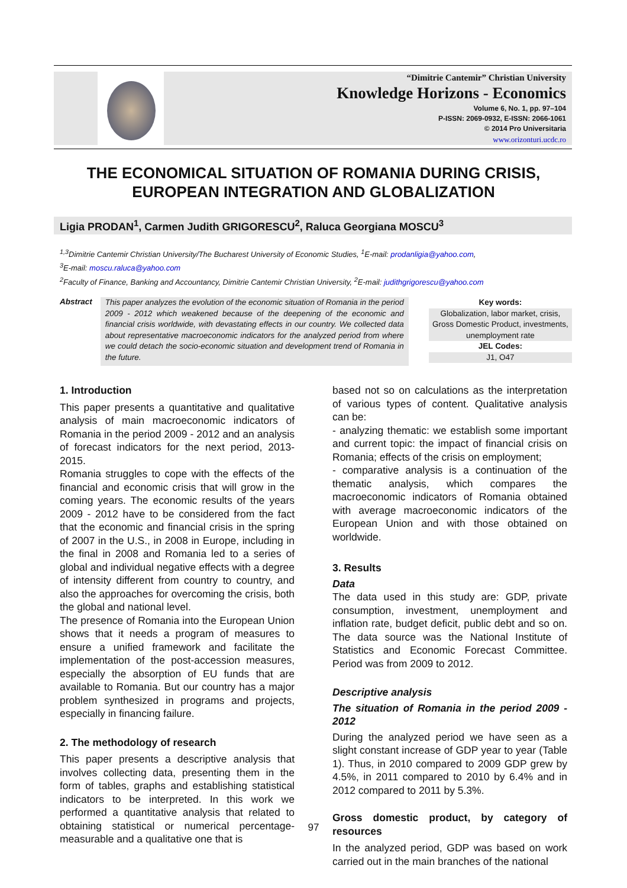“Dimitrie Cantemir” Christian University
Knowledge Horizons - Economics
Volume 6, No. 1, pp. 97–104
P-ISSN: 2069-0932, E-ISSN: 2066-1061
© 2014 Pro Universitaria
www.orizonturi.ucdc.ro
THE ECONOMICAL SITUATION OF ROMANIA DURING CRISIS, EUROPEAN INTEGRATION AND GLOBALIZATION
Ligia PRODAN<sup>1</sup>, Carmen Judith GRIGORESCU<sup>2</sup>, Raluca Georgiana MOSCU<sup>3</sup>
<sup>1,3</sup>Dimitrie Cantemir Christian University/The Bucharest University of Economic Studies, <sup>1</sup>E-mail: prodanligia@yahoo.com,
<sup>3</sup> E-mail: moscu.raluca@yahoo.com
<sup>2</sup> Faculty of Finance, Banking and Accountancy, Dimitrie Cantemir Christian University, <sup>2</sup>E-mail: judithgrigorescu@yahoo.com
Abstract
This paper analyzes the evolution of the economic situation of Romania in the period 2009 - 2012 which weakened because of the deepening of the economic and financial crisis worldwide, with devastating effects in our country. We collected data about representative macroeconomic indicators for the analyzed period from where we could detach the socio-economic situation and development trend of Romania in the future.
Key words:
Globalization, labor market, crisis, Gross Domestic Product, investments, unemployment rate
JEL Codes:
J1, O47
1. Introduction
This paper presents a quantitative and qualitative analysis of main macroeconomic indicators of Romania in the period 2009 - 2012 and an analysis of forecast indicators for the next period, 2013-2015.
Romania struggles to cope with the effects of the financial and economic crisis that will grow in the coming years. The economic results of the years 2009 - 2012 have to be considered from the fact that the economic and financial crisis in the spring of 2007 in the U.S., in 2008 in Europe, including in the final in 2008 and Romania led to a series of global and individual negative effects with a degree of intensity different from country to country, and also the approaches for overcoming the crisis, both the global and national level.
The presence of Romania into the European Union shows that it needs a program of measures to ensure a unified framework and facilitate the implementation of the post-accession measures, especially the absorption of EU funds that are available to Romania. But our country has a major problem synthesized in programs and projects, especially in financing failure.
2. The methodology of research
This paper presents a descriptive analysis that involves collecting data, presenting them in the form of tables, graphs and establishing statistical indicators to be interpreted. In this work we performed a quantitative analysis that related to obtaining statistical or numerical percentage- measurable and a qualitative one that is
based not so on calculations as the interpretation of various types of content. Qualitative analysis can be:
- analyzing thematic: we establish some important and current topic: the impact of financial crisis on Romania; effects of the crisis on employment;
- comparative analysis is a continuation of the thematic analysis, which compares the macroeconomic indicators of Romania obtained with average macroeconomic indicators of the European Union and with those obtained on worldwide.
3. Results
Data
The data used in this study are: GDP, private consumption, investment, unemployment and inflation rate, budget deficit, public debt and so on. The data source was the National Institute of Statistics and Economic Forecast Committee. Period was from 2009 to 2012.
Descriptive analysis
The situation of Romania in the period 2009 - 2012
During the analyzed period we have seen as a slight constant increase of GDP year to year (Table 1). Thus, in 2010 compared to 2009 GDP grew by 4.5%, in 2011 compared to 2010 by 6.4% and in 2012 compared to 2011 by 5.3%.
Gross domestic product, by category of resources
In the analyzed period, GDP was based on work carried out in the main branches of the national
97